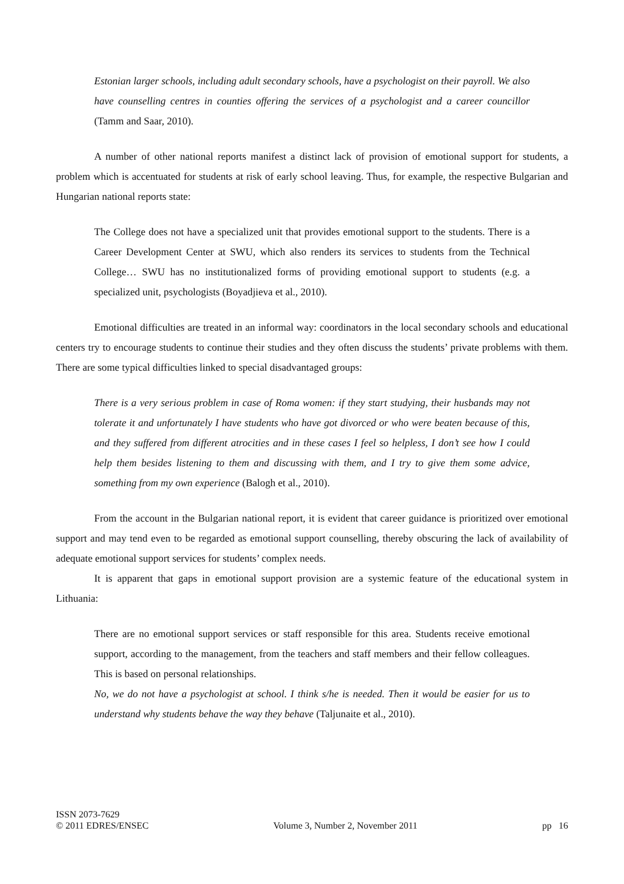Estonian larger schools, including adult secondary schools, have a psychologist on their payroll. We also have counselling centres in counties offering the services of a psychologist and a career councillor (Tamm and Saar, 2010).
A number of other national reports manifest a distinct lack of provision of emotional support for students, a problem which is accentuated for students at risk of early school leaving. Thus, for example, the respective Bulgarian and Hungarian national reports state:
The College does not have a specialized unit that provides emotional support to the students. There is a Career Development Center at SWU, which also renders its services to students from the Technical College… SWU has no institutionalized forms of providing emotional support to students (e.g. a specialized unit, psychologists (Boyadjieva et al., 2010).
Emotional difficulties are treated in an informal way: coordinators in the local secondary schools and educational centers try to encourage students to continue their studies and they often discuss the students’ private problems with them. There are some typical difficulties linked to special disadvantaged groups:
There is a very serious problem in case of Roma women: if they start studying, their husbands may not tolerate it and unfortunately I have students who have got divorced or who were beaten because of this, and they suffered from different atrocities and in these cases I feel so helpless, I don’t see how I could help them besides listening to them and discussing with them, and I try to give them some advice, something from my own experience (Balogh et al., 2010).
From the account in the Bulgarian national report, it is evident that career guidance is prioritized over emotional support and may tend even to be regarded as emotional support counselling, thereby obscuring the lack of availability of adequate emotional support services for students’ complex needs.
It is apparent that gaps in emotional support provision are a systemic feature of the educational system in Lithuania:
There are no emotional support services or staff responsible for this area. Students receive emotional support, according to the management, from the teachers and staff members and their fellow colleagues. This is based on personal relationships.
No, we do not have a psychologist at school. I think s/he is needed. Then it would be easier for us to understand why students behave the way they behave (Taljunaite et al., 2010).
ISSN 2073-7629
© 2011 EDRES/ENSEC Volume 3, Number 2, November 2011 pp 16